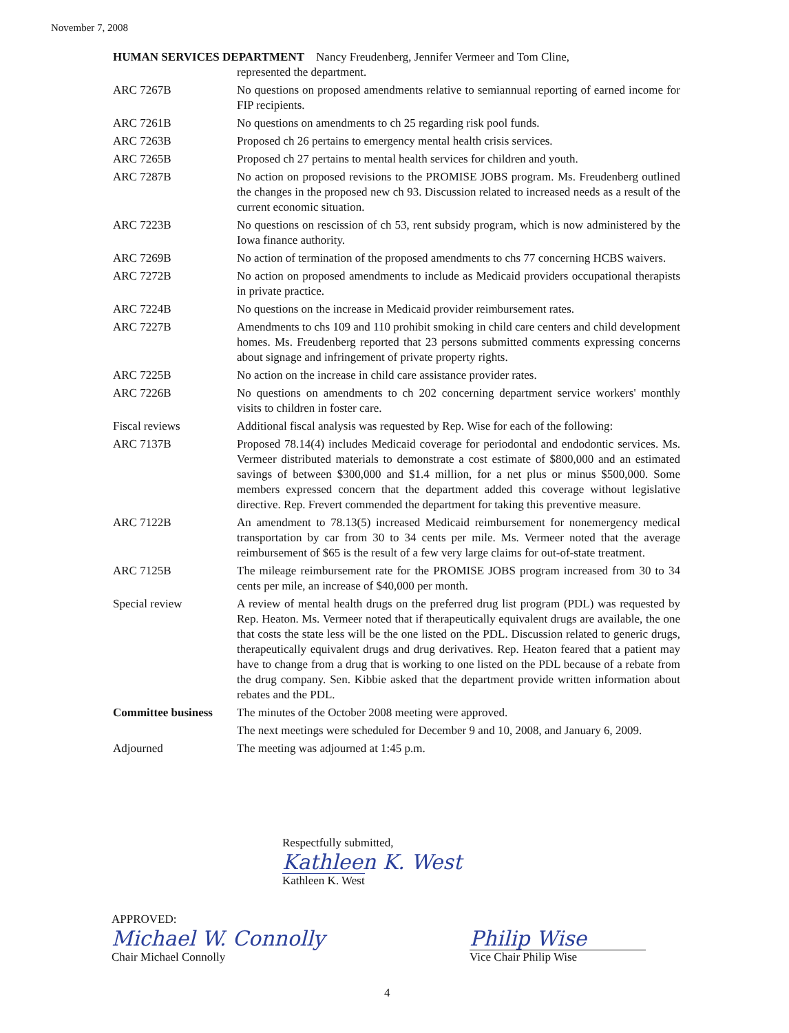November 7, 2008
| HUMAN SERVICES DEPARTMENT Nancy Freudenberg, Jennifer Vermeer and Tom Cline, represented the department. | |
| ARC 7267B | No questions on proposed amendments relative to semiannual reporting of earned income for FIP recipients. |
| ARC 7261B | No questions on amendments to ch 25 regarding risk pool funds. |
| ARC 7263B | Proposed ch 26 pertains to emergency mental health crisis services. |
| ARC 7265B | Proposed ch 27 pertains to mental health services for children and youth. |
| ARC 7287B | No action on proposed revisions to the PROMISE JOBS program. Ms. Freudenberg outlined the changes in the proposed new ch 93. Discussion related to increased needs as a result of the current economic situation. |
| ARC 7223B | No questions on rescission of ch 53, rent subsidy program, which is now administered by the Iowa finance authority. |
| ARC 7269B | No action of termination of the proposed amendments to chs 77 concerning HCBS waivers. |
| ARC 7272B | No action on proposed amendments to include as Medicaid providers occupational therapists in private practice. |
| ARC 7224B | No questions on the increase in Medicaid provider reimbursement rates. |
| ARC 7227B | Amendments to chs 109 and 110 prohibit smoking in child care centers and child development homes. Ms. Freudenberg reported that 23 persons submitted comments expressing concerns about signage and infringement of private property rights. |
| ARC 7225B | No action on the increase in child care assistance provider rates. |
| ARC 7226B | No questions on amendments to ch 202 concerning department service workers' monthly visits to children in foster care. |
| Fiscal reviews | Additional fiscal analysis was requested by Rep. Wise for each of the following: |
| ARC 7137B | Proposed 78.14(4) includes Medicaid coverage for periodontal and endodontic services. Ms. Vermeer distributed materials to demonstrate a cost estimate of $800,000 and an estimated savings of between $300,000 and $1.4 million, for a net plus or minus $500,000. Some members expressed concern that the department added this coverage without legislative directive. Rep. Frevert commended the department for taking this preventive measure. |
| ARC 7122B | An amendment to 78.13(5) increased Medicaid reimbursement for nonemergency medical transportation by car from 30 to 34 cents per mile. Ms. Vermeer noted that the average reimbursement of $65 is the result of a few very large claims for out-of-state treatment. |
| ARC 7125B | The mileage reimbursement rate for the PROMISE JOBS program increased from 30 to 34 cents per mile, an increase of $40,000 per month. |
| Special review | A review of mental health drugs on the preferred drug list program (PDL) was requested by Rep. Heaton. Ms. Vermeer noted that if therapeutically equivalent drugs are available, the one that costs the state less will be the one listed on the PDL. Discussion related to generic drugs, therapeutically equivalent drugs and drug derivatives. Rep. Heaton feared that a patient may have to change from a drug that is working to one listed on the PDL because of a rebate from the drug company. Sen. Kibbie asked that the department provide written information about rebates and the PDL. |
| Committee business | The minutes of the October 2008 meeting were approved. |
| | The next meetings were scheduled for December 9 and 10, 2008, and January 6, 2009. |
| Adjourned | The meeting was adjourned at 1:45 p.m. |
Respectfully submitted,
Kathleen K. West
Kathleen K. West
APPROVED:
Michael W. Connolly
Chair Michael Connolly
Philip Wise
Vice Chair Philip Wise
4